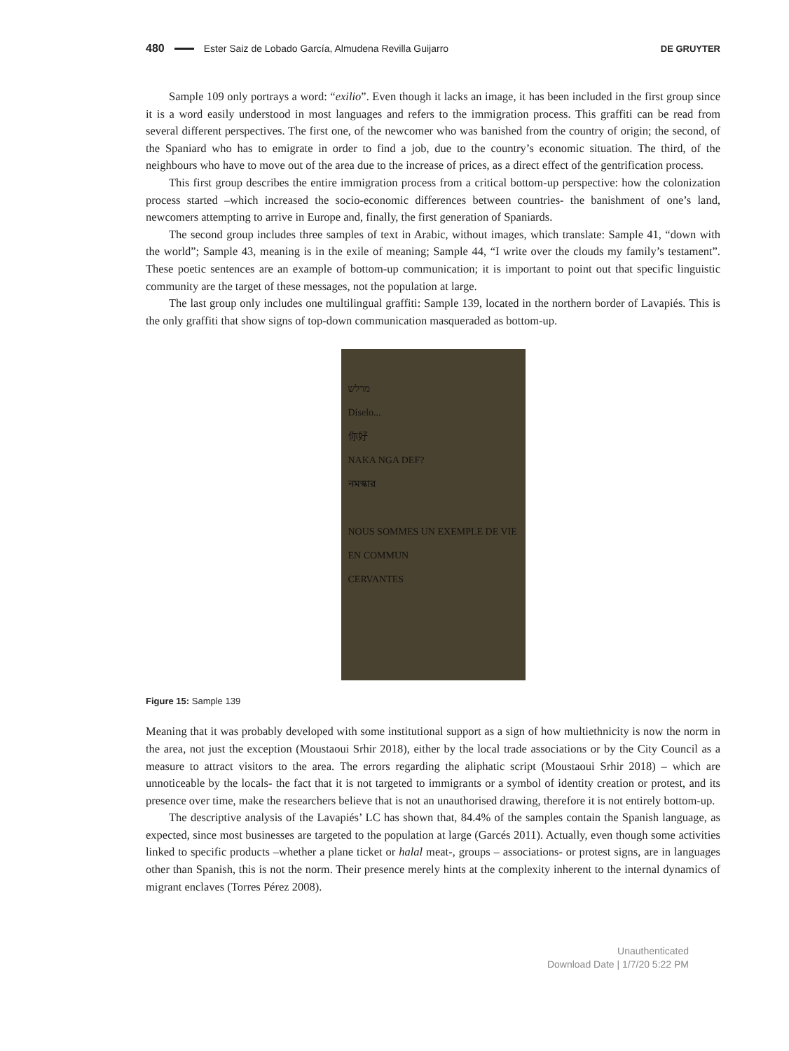480 Ester Saiz de Lobado García, Almudena Revilla Guijarro DE GRUYTER
Sample 109 only portrays a word: “exilio”. Even though it lacks an image, it has been included in the first group since it is a word easily understood in most languages and refers to the immigration process. This graffiti can be read from several different perspectives. The first one, of the newcomer who was banished from the country of origin; the second, of the Spaniard who has to emigrate in order to find a job, due to the country’s economic situation. The third, of the neighbours who have to move out of the area due to the increase of prices, as a direct effect of the gentrification process.
This first group describes the entire immigration process from a critical bottom-up perspective: how the colonization process started –which increased the socio-economic differences between countries- the banishment of one’s land, newcomers attempting to arrive in Europe and, finally, the first generation of Spaniards.
The second group includes three samples of text in Arabic, without images, which translate: Sample 41, “down with the world”; Sample 43, meaning is in the exile of meaning; Sample 44, “I write over the clouds my family’s testament”. These poetic sentences are an example of bottom-up communication; it is important to point out that specific linguistic community are the target of these messages, not the population at large.
The last group only includes one multilingual graffiti: Sample 139, located in the northern border of Lavapiés. This is the only graffiti that show signs of top-down communication masqueraded as bottom-up.
מרלש
Díselo...
你好
NAKA NGA DEF?
নমস্কার
NOUS SOMMES UN EXEMPLE DE VIE EN COMMUN
CERVANTES
Figure 15: Sample 139
Meaning that it was probably developed with some institutional support as a sign of how multiethnicity is now the norm in the area, not just the exception (Moustaoui Srhir 2018), either by the local trade associations or by the City Council as a measure to attract visitors to the area. The errors regarding the aliphatic script (Moustaoui Srhir 2018) – which are unnoticeable by the locals- the fact that it is not targeted to immigrants or a symbol of identity creation or protest, and its presence over time, make the researchers believe that is not an unauthorised drawing, therefore it is not entirely bottom-up.
The descriptive analysis of the Lavapiés’ LC has shown that, 84.4% of the samples contain the Spanish language, as expected, since most businesses are targeted to the population at large (Garcés 2011). Actually, even though some activities linked to specific products –whether a plane ticket or halal meat-, groups – associations- or protest signs, are in languages other than Spanish, this is not the norm. Their presence merely hints at the complexity inherent to the internal dynamics of migrant enclaves (Torres Pérez 2008).
Unauthenticated
Download Date | 1/7/20 5:22 PM